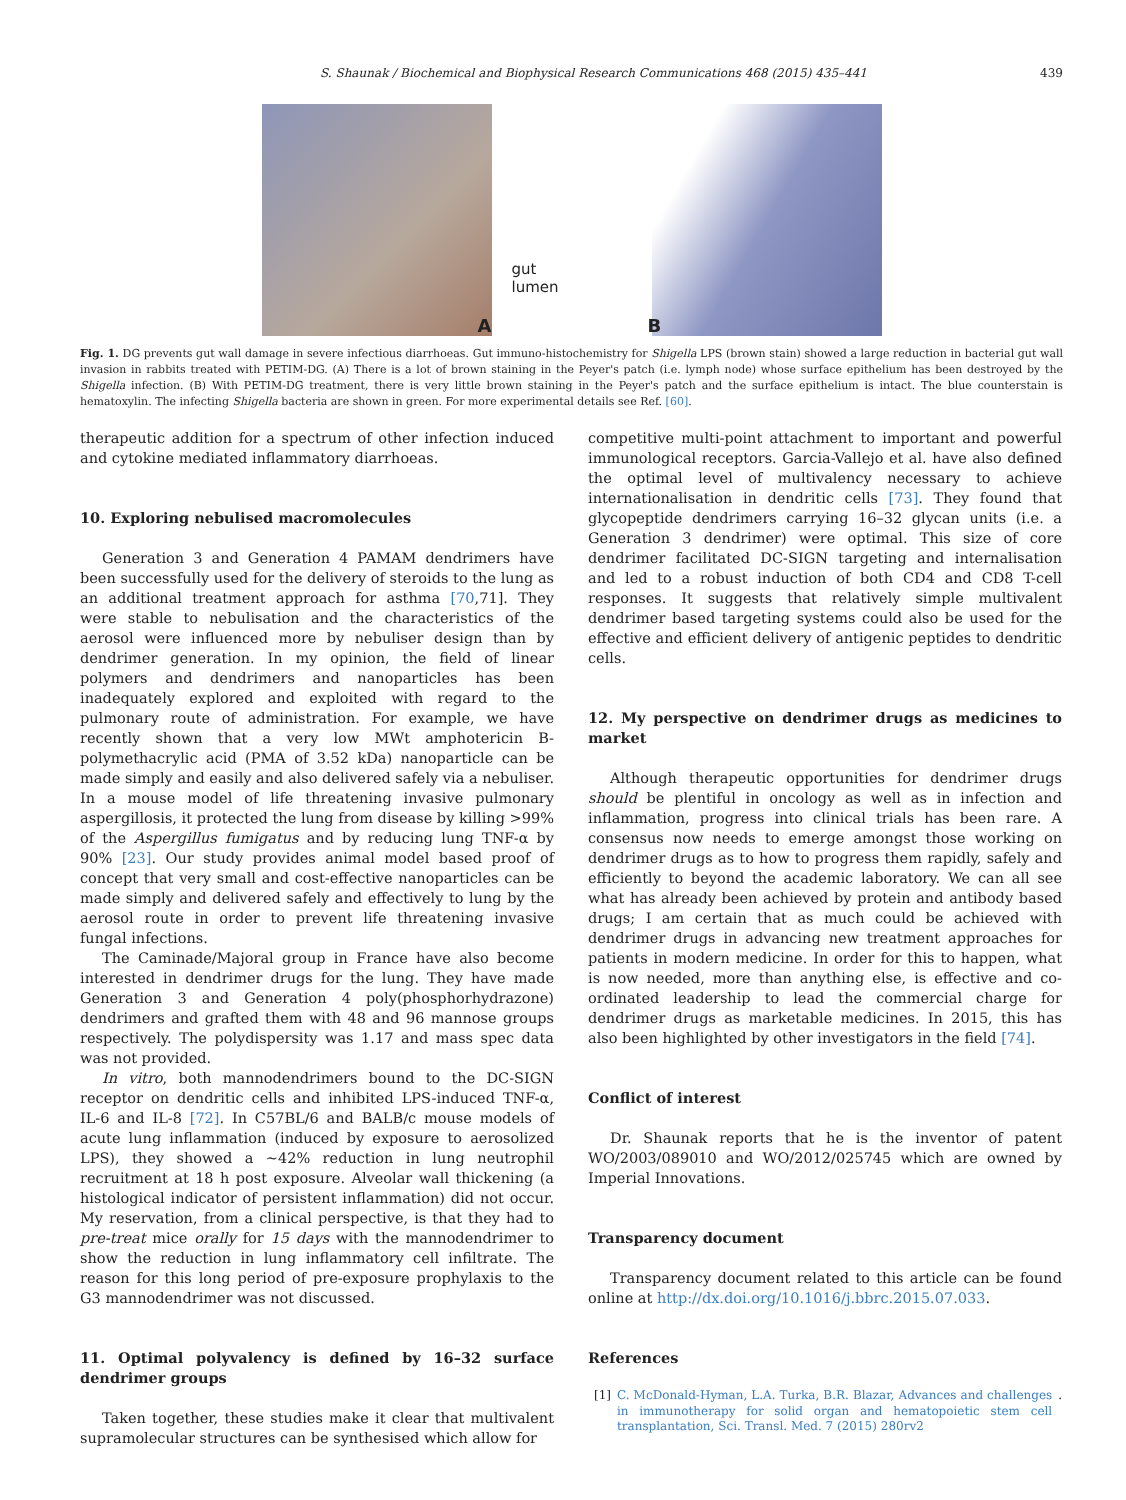S. Shaunak / Biochemical and Biophysical Research Communications 468 (2015) 435–441 439
A
gut
lumen
B
Fig. 1. DG prevents gut wall damage in severe infectious diarrhoeas. Gut immuno-histochemistry for Shigella LPS (brown stain) showed a large reduction in bacterial gut wall invasion in rabbits treated with PETIM-DG. (A) There is a lot of brown staining in the Peyer's patch (i.e. lymph node) whose surface epithelium has been destroyed by the Shigella infection. (B) With PETIM-DG treatment, there is very little brown staining in the Peyer's patch and the surface epithelium is intact. The blue counterstain is hematoxylin. The infecting Shigella bacteria are shown in green. For more experimental details see Ref. [60].
therapeutic addition for a spectrum of other infection induced and cytokine mediated inflammatory diarrhoeas.
10. Exploring nebulised macromolecules
Generation 3 and Generation 4 PAMAM dendrimers have been successfully used for the delivery of steroids to the lung as an additional treatment approach for asthma [70,71]. They were stable to nebulisation and the characteristics of the aerosol were influenced more by nebuliser design than by dendrimer generation. In my opinion, the field of linear polymers and dendrimers and nanoparticles has been inadequately explored and exploited with regard to the pulmonary route of administration. For example, we have recently shown that a very low MWt amphotericin B-polymethacrylic acid (PMA of 3.52 kDa) nanoparticle can be made simply and easily and also delivered safely via a nebuliser. In a mouse model of life threatening invasive pulmonary aspergillosis, it protected the lung from disease by killing >99% of the Aspergillus fumigatus and by reducing lung TNF-α by 90% [23]. Our study provides animal model based proof of concept that very small and cost-effective nanoparticles can be made simply and delivered safely and effectively to lung by the aerosol route in order to prevent life threatening invasive fungal infections.
The Caminade/Majoral group in France have also become interested in dendrimer drugs for the lung. They have made Generation 3 and Generation 4 poly(phosphorhydrazone) dendrimers and grafted them with 48 and 96 mannose groups respectively. The polydispersity was 1.17 and mass spec data was not provided.
In vitro, both mannodendrimers bound to the DC-SIGN receptor on dendritic cells and inhibited LPS-induced TNF-α, IL-6 and IL-8 [72]. In C57BL/6 and BALB/c mouse models of acute lung inflammation (induced by exposure to aerosolized LPS), they showed a ~42% reduction in lung neutrophil recruitment at 18 h post exposure. Alveolar wall thickening (a histological indicator of persistent inflammation) did not occur. My reservation, from a clinical perspective, is that they had to pre-treat mice orally for 15 days with the mannodendrimer to show the reduction in lung inflammatory cell infiltrate. The reason for this long period of pre-exposure prophylaxis to the G3 mannodendrimer was not discussed.
11. Optimal polyvalency is defined by 16–32 surface dendrimer groups
Taken together, these studies make it clear that multivalent supramolecular structures can be synthesised which allow for
competitive multi-point attachment to important and powerful immunological receptors. Garcia-Vallejo et al. have also defined the optimal level of multivalency necessary to achieve internationalisation in dendritic cells [73]. They found that glycopeptide dendrimers carrying 16–32 glycan units (i.e. a Generation 3 dendrimer) were optimal. This size of core dendrimer facilitated DC-SIGN targeting and internalisation and led to a robust induction of both CD4 and CD8 T-cell responses. It suggests that relatively simple multivalent dendrimer based targeting systems could also be used for the effective and efficient delivery of antigenic peptides to dendritic cells.
12. My perspective on dendrimer drugs as medicines to market
Although therapeutic opportunities for dendrimer drugs should be plentiful in oncology as well as in infection and inflammation, progress into clinical trials has been rare. A consensus now needs to emerge amongst those working on dendrimer drugs as to how to progress them rapidly, safely and efficiently to beyond the academic laboratory. We can all see what has already been achieved by protein and antibody based drugs; I am certain that as much could be achieved with dendrimer drugs in advancing new treatment approaches for patients in modern medicine. In order for this to happen, what is now needed, more than anything else, is effective and co-ordinated leadership to lead the commercial charge for dendrimer drugs as marketable medicines. In 2015, this has also been highlighted by other investigators in the field [74].
Conflict of interest
Dr. Shaunak reports that he is the inventor of patent WO/2003/089010 and WO/2012/025745 which are owned by Imperial Innovations.
Transparency document
Transparency document related to this article can be found online at http://dx.doi.org/10.1016/j.bbrc.2015.07.033.
References
[1] C. McDonald-Hyman, L.A. Turka, B.R. Blazar, Advances and challenges in immunotherapy for solid organ and hematopoietic stem cell transplantation, Sci. Transl. Med. 7 (2015) 280rv2.